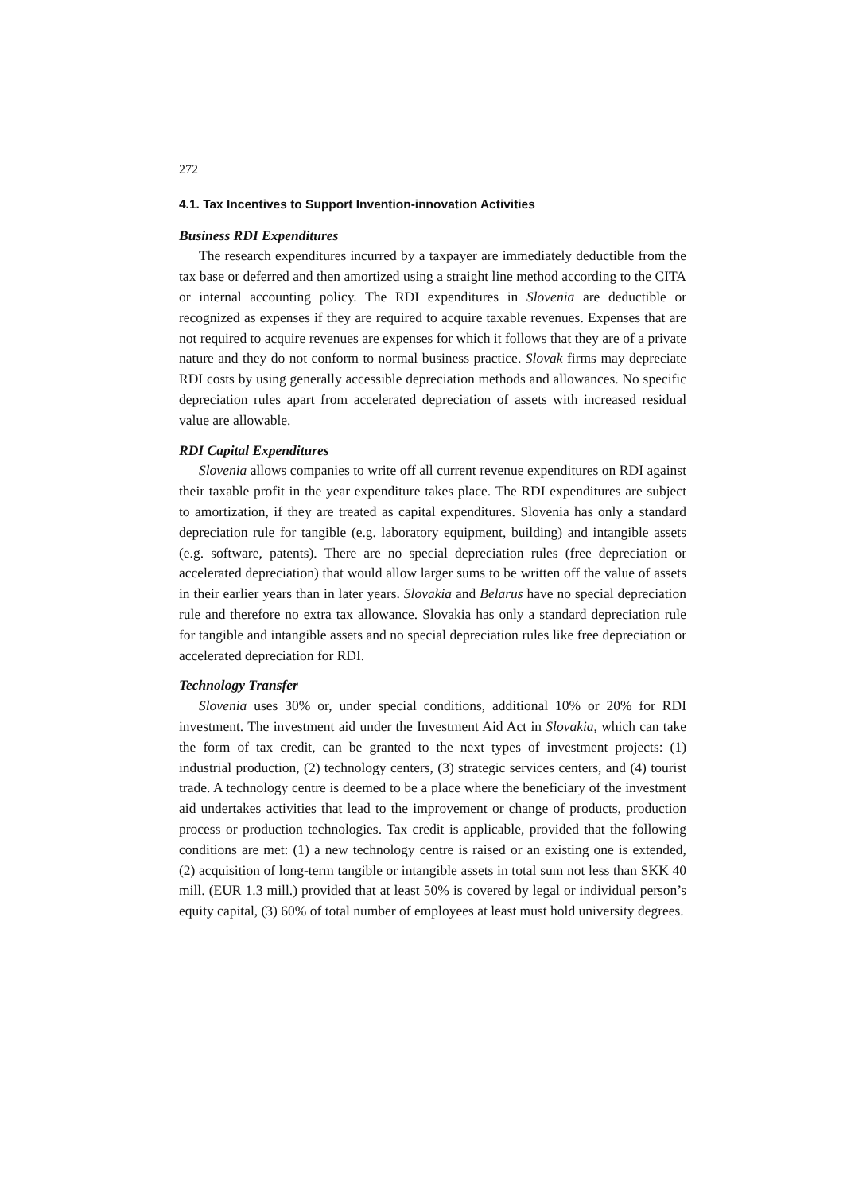272
4.1. Tax Incentives to Support Invention-innovation Activities
Business RDI Expenditures
The research expenditures incurred by a taxpayer are immediately deductible from the tax base or deferred and then amortized using a straight line method according to the CITA or internal accounting policy. The RDI expenditures in Slovenia are deductible or recognized as expenses if they are required to acquire taxable revenues. Expenses that are not required to acquire revenues are expenses for which it follows that they are of a private nature and they do not conform to normal business practice. Slovak firms may depreciate RDI costs by using generally accessible depreciation methods and allowances. No specific depreciation rules apart from accelerated depreciation of assets with increased residual value are allowable.
RDI Capital Expenditures
Slovenia allows companies to write off all current revenue expenditures on RDI against their taxable profit in the year expenditure takes place. The RDI expenditures are subject to amortization, if they are treated as capital expenditures. Slovenia has only a standard depreciation rule for tangible (e.g. laboratory equipment, building) and intangible assets (e.g. software, patents). There are no special depreciation rules (free depreciation or accelerated depreciation) that would allow larger sums to be written off the value of assets in their earlier years than in later years. Slovakia and Belarus have no special depreciation rule and therefore no extra tax allowance. Slovakia has only a standard depreciation rule for tangible and intangible assets and no special depreciation rules like free depreciation or accelerated depreciation for RDI.
Technology Transfer
Slovenia uses 30% or, under special conditions, additional 10% or 20% for RDI investment. The investment aid under the Investment Aid Act in Slovakia, which can take the form of tax credit, can be granted to the next types of investment projects: (1) industrial production, (2) technology centers, (3) strategic services centers, and (4) tourist trade. A technology centre is deemed to be a place where the beneficiary of the investment aid undertakes activities that lead to the improvement or change of products, production process or production technologies. Tax credit is applicable, provided that the following conditions are met: (1) a new technology centre is raised or an existing one is extended, (2) acquisition of long-term tangible or intangible assets in total sum not less than SKK 40 mill. (EUR 1.3 mill.) provided that at least 50% is covered by legal or individual person’s equity capital, (3) 60% of total number of employees at least must hold university degrees.